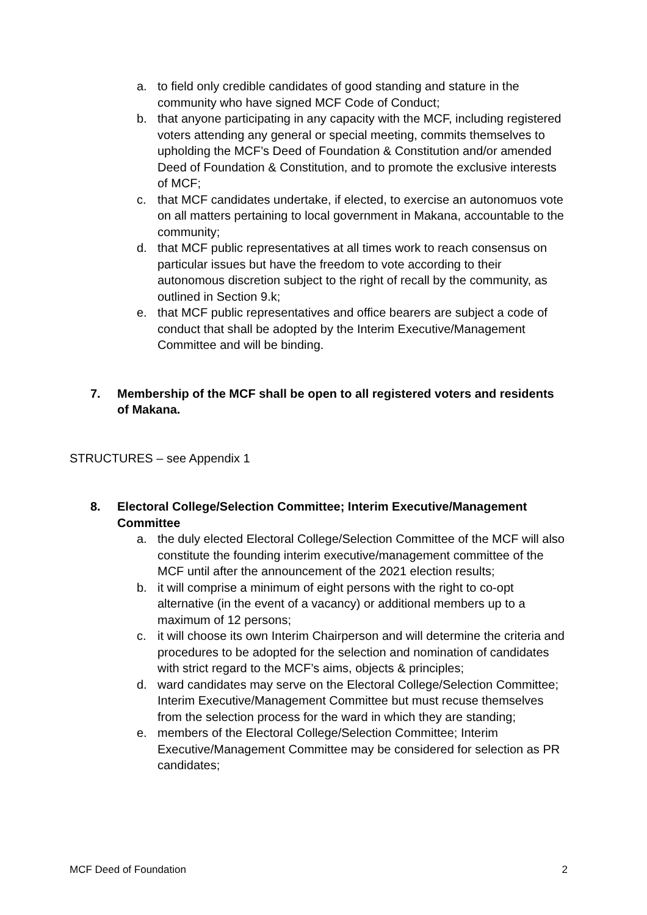a. to field only credible candidates of good standing and stature in the community who have signed MCF Code of Conduct;
b. that anyone participating in any capacity with the MCF, including registered voters attending any general or special meeting, commits themselves to upholding the MCF’s Deed of Foundation & Constitution and/or amended Deed of Foundation & Constitution, and to promote the exclusive interests of MCF;
c. that MCF candidates undertake, if elected, to exercise an autonomuos vote on all matters pertaining to local government in Makana, accountable to the community;
d. that MCF public representatives at all times work to reach consensus on particular issues but have the freedom to vote according to their autonomous discretion subject to the right of recall by the community, as outlined in Section 9.k;
e. that MCF public representatives and office bearers are subject a code of conduct that shall be adopted by the Interim Executive/Management Committee and will be binding.
7. Membership of the MCF shall be open to all registered voters and residents of Makana.
STRUCTURES – see Appendix 1
8. Electoral College/Selection Committee; Interim Executive/Management Committee
a. the duly elected Electoral College/Selection Committee of the MCF will also constitute the founding interim executive/management committee of the MCF until after the announcement of the 2021 election results;
b. it will comprise a minimum of eight persons with the right to co-opt alternative (in the event of a vacancy) or additional members up to a maximum of 12 persons;
c. it will choose its own Interim Chairperson and will determine the criteria and procedures to be adopted for the selection and nomination of candidates with strict regard to the MCF’s aims, objects & principles;
d. ward candidates may serve on the Electoral College/Selection Committee; Interim Executive/Management Committee but must recuse themselves from the selection process for the ward in which they are standing;
e. members of the Electoral College/Selection Committee; Interim Executive/Management Committee may be considered for selection as PR candidates;
MCF Deed of Foundation 2